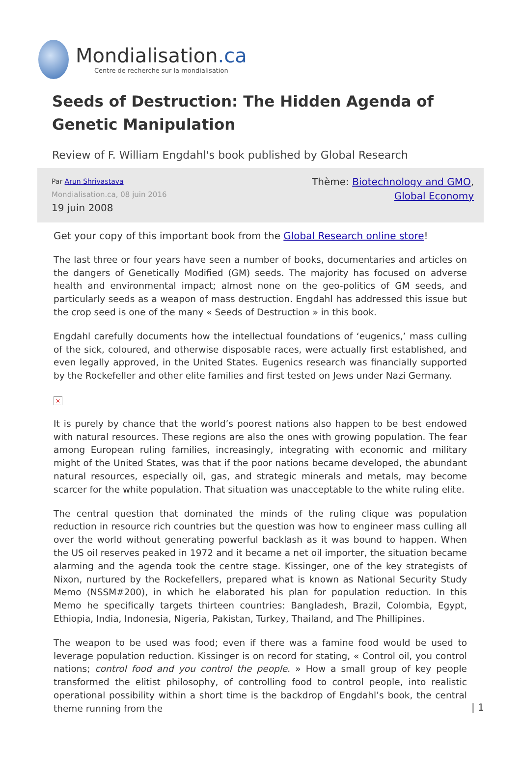Mondialisation.ca
Centre de recherche sur la mondialisation
Seeds of Destruction: The Hidden Agenda of Genetic Manipulation
Review of F. William Engdahl's book published by Global Research
Par Arun Shrivastava
Mondialisation.ca, 08 juin 2016
19 juin 2008
Thème: Biotechnology and GMO, Global Economy
Get your copy of this important book from the Global Research online store!
The last three or four years have seen a number of books, documentaries and articles on the dangers of Genetically Modified (GM) seeds. The majority has focused on adverse health and environmental impact; almost none on the geo-politics of GM seeds, and particularly seeds as a weapon of mass destruction. Engdahl has addressed this issue but the crop seed is one of the many « Seeds of Destruction » in this book.
Engdahl carefully documents how the intellectual foundations of ‘eugenics,’ mass culling of the sick, coloured, and otherwise disposable races, were actually first established, and even legally approved, in the United States. Eugenics research was financially supported by the Rockefeller and other elite families and first tested on Jews under Nazi Germany.
×
It is purely by chance that the world’s poorest nations also happen to be best endowed with natural resources. These regions are also the ones with growing population. The fear among European ruling families, increasingly, integrating with economic and military might of the United States, was that if the poor nations became developed, the abundant natural resources, especially oil, gas, and strategic minerals and metals, may become scarcer for the white population. That situation was unacceptable to the white ruling elite.
The central question that dominated the minds of the ruling clique was population reduction in resource rich countries but the question was how to engineer mass culling all over the world without generating powerful backlash as it was bound to happen. When the US oil reserves peaked in 1972 and it became a net oil importer, the situation became alarming and the agenda took the centre stage. Kissinger, one of the key strategists of Nixon, nurtured by the Rockefellers, prepared what is known as National Security Study Memo (NSSM#200), in which he elaborated his plan for population reduction. In this Memo he specifically targets thirteen countries: Bangladesh, Brazil, Colombia, Egypt, Ethiopia, India, Indonesia, Nigeria, Pakistan, Turkey, Thailand, and The Phillipines.
The weapon to be used was food; even if there was a famine food would be used to leverage population reduction. Kissinger is on record for stating, « Control oil, you control nations; control food and you control the people. » How a small group of key people transformed the elitist philosophy, of controlling food to control people, into realistic operational possibility within a short time is the backdrop of Engdahl’s book, the central theme running from the
| 1